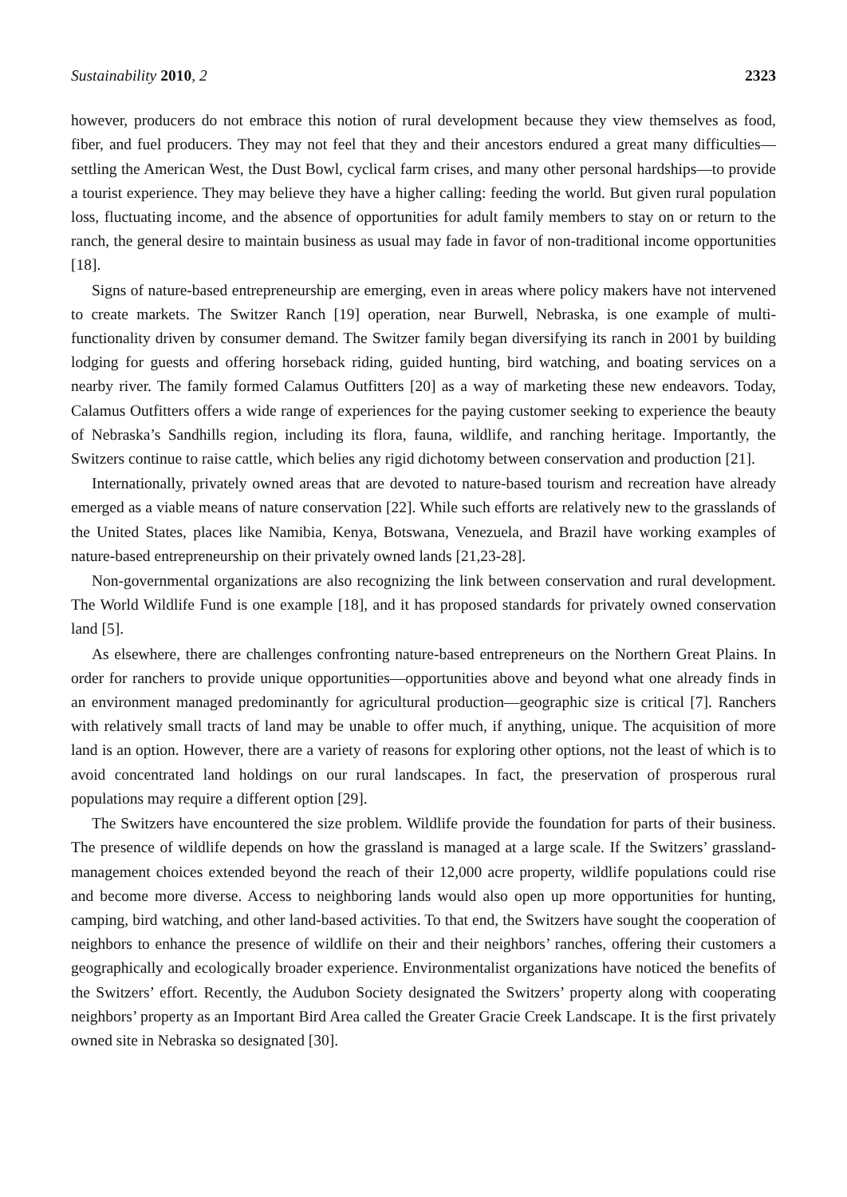Sustainability 2010, 2 2323
however, producers do not embrace this notion of rural development because they view themselves as food, fiber, and fuel producers. They may not feel that they and their ancestors endured a great many difficulties—settling the American West, the Dust Bowl, cyclical farm crises, and many other personal hardships—to provide a tourist experience. They may believe they have a higher calling: feeding the world. But given rural population loss, fluctuating income, and the absence of opportunities for adult family members to stay on or return to the ranch, the general desire to maintain business as usual may fade in favor of non-traditional income opportunities [18].
Signs of nature-based entrepreneurship are emerging, even in areas where policy makers have not intervened to create markets. The Switzer Ranch [19] operation, near Burwell, Nebraska, is one example of multi-functionality driven by consumer demand. The Switzer family began diversifying its ranch in 2001 by building lodging for guests and offering horseback riding, guided hunting, bird watching, and boating services on a nearby river. The family formed Calamus Outfitters [20] as a way of marketing these new endeavors. Today, Calamus Outfitters offers a wide range of experiences for the paying customer seeking to experience the beauty of Nebraska’s Sandhills region, including its flora, fauna, wildlife, and ranching heritage. Importantly, the Switzers continue to raise cattle, which belies any rigid dichotomy between conservation and production [21].
Internationally, privately owned areas that are devoted to nature-based tourism and recreation have already emerged as a viable means of nature conservation [22]. While such efforts are relatively new to the grasslands of the United States, places like Namibia, Kenya, Botswana, Venezuela, and Brazil have working examples of nature-based entrepreneurship on their privately owned lands [21,23-28].
Non-governmental organizations are also recognizing the link between conservation and rural development. The World Wildlife Fund is one example [18], and it has proposed standards for privately owned conservation land [5].
As elsewhere, there are challenges confronting nature-based entrepreneurs on the Northern Great Plains. In order for ranchers to provide unique opportunities—opportunities above and beyond what one already finds in an environment managed predominantly for agricultural production—geographic size is critical [7]. Ranchers with relatively small tracts of land may be unable to offer much, if anything, unique. The acquisition of more land is an option. However, there are a variety of reasons for exploring other options, not the least of which is to avoid concentrated land holdings on our rural landscapes. In fact, the preservation of prosperous rural populations may require a different option [29].
The Switzers have encountered the size problem. Wildlife provide the foundation for parts of their business. The presence of wildlife depends on how the grassland is managed at a large scale. If the Switzers’ grassland-management choices extended beyond the reach of their 12,000 acre property, wildlife populations could rise and become more diverse. Access to neighboring lands would also open up more opportunities for hunting, camping, bird watching, and other land-based activities. To that end, the Switzers have sought the cooperation of neighbors to enhance the presence of wildlife on their and their neighbors’ ranches, offering their customers a geographically and ecologically broader experience. Environmentalist organizations have noticed the benefits of the Switzers’ effort. Recently, the Audubon Society designated the Switzers’ property along with cooperating neighbors’ property as an Important Bird Area called the Greater Gracie Creek Landscape. It is the first privately owned site in Nebraska so designated [30].